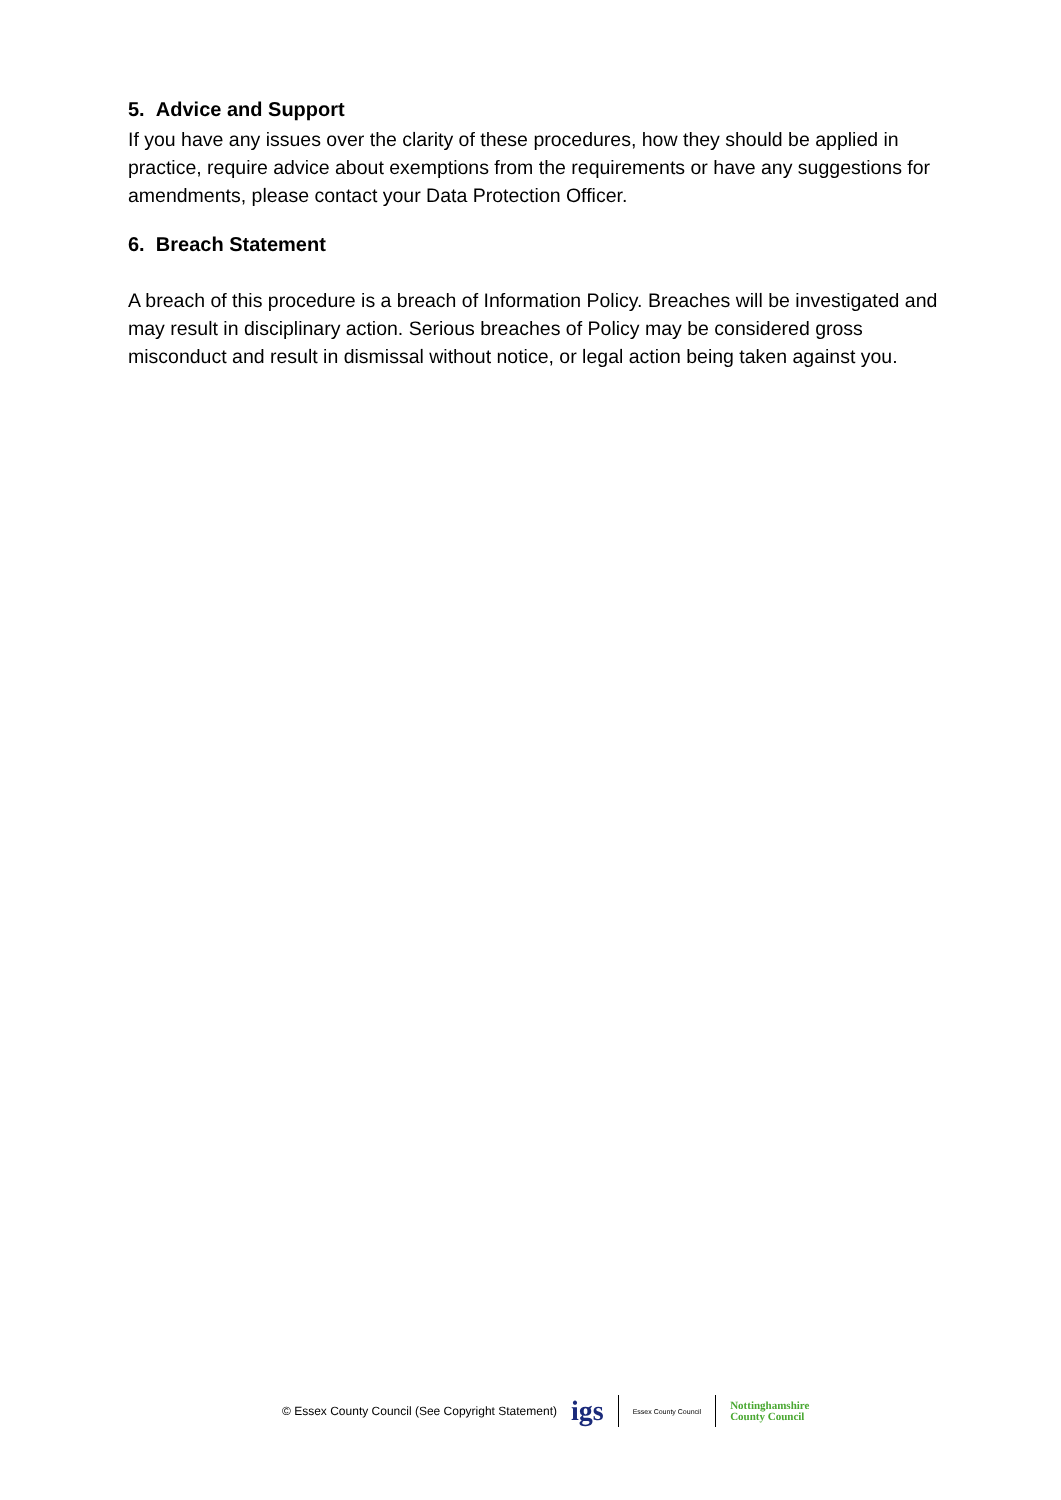5. Advice and Support
If you have any issues over the clarity of these procedures, how they should be applied in practice, require advice about exemptions from the requirements or have any suggestions for amendments, please contact your Data Protection Officer.
6. Breach Statement
A breach of this procedure is a breach of Information Policy. Breaches will be investigated and may result in disciplinary action. Serious breaches of Policy may be considered gross misconduct and result in dismissal without notice, or legal action being taken against you.
© Essex County Council (See Copyright Statement) igs Essex County Council Nottinghamshire
County Council